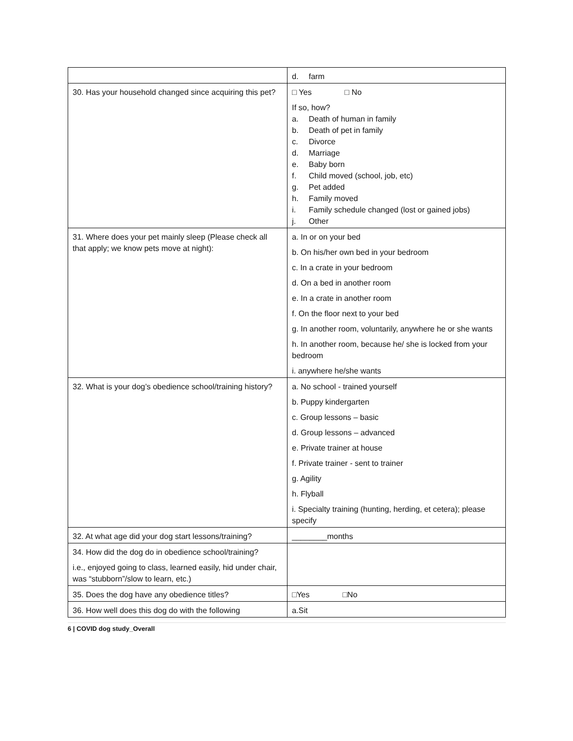| | d. farm |
| 30. Has your household changed since acquiring this pet? | □ Yes □ No If so, how? a. Death of human in family b. Death of pet in family c. Divorce d. Marriage e. Baby born f. Child moved (school, job, etc) g. Pet added h. Family moved i. Family schedule changed (lost or gained jobs) j. Other |
| 31. Where does your pet mainly sleep (Please check all that apply; we know pets move at night): | a. In or on your bed b. On his/her own bed in your bedroom c. In a crate in your bedroom d. On a bed in another room e. In a crate in another room f. On the floor next to your bed g. In another room, voluntarily, anywhere he or she wants h. In another room, because he/ she is locked from your bedroom i. anywhere he/she wants |
| 32. What is your dog’s obedience school/training history? | a. No school - trained yourself b. Puppy kindergarten c. Group lessons – basic d. Group lessons – advanced e. Private trainer at house f. Private trainer - sent to trainer g. Agility h. Flyball i. Specialty training (hunting, herding, et cetera); please specify |
| 32. At what age did your dog start lessons/training? | ________months |
| 34. How did the dog do in obedience school/training? i.e., enjoyed going to class, learned easily, hid under chair, was “stubborn”/slow to learn, etc.) | |
| 35. Does the dog have any obedience titles? | □Yes □No |
| 36. How well does this dog do with the following | a.Sit |
6 | COVID dog study_Overall